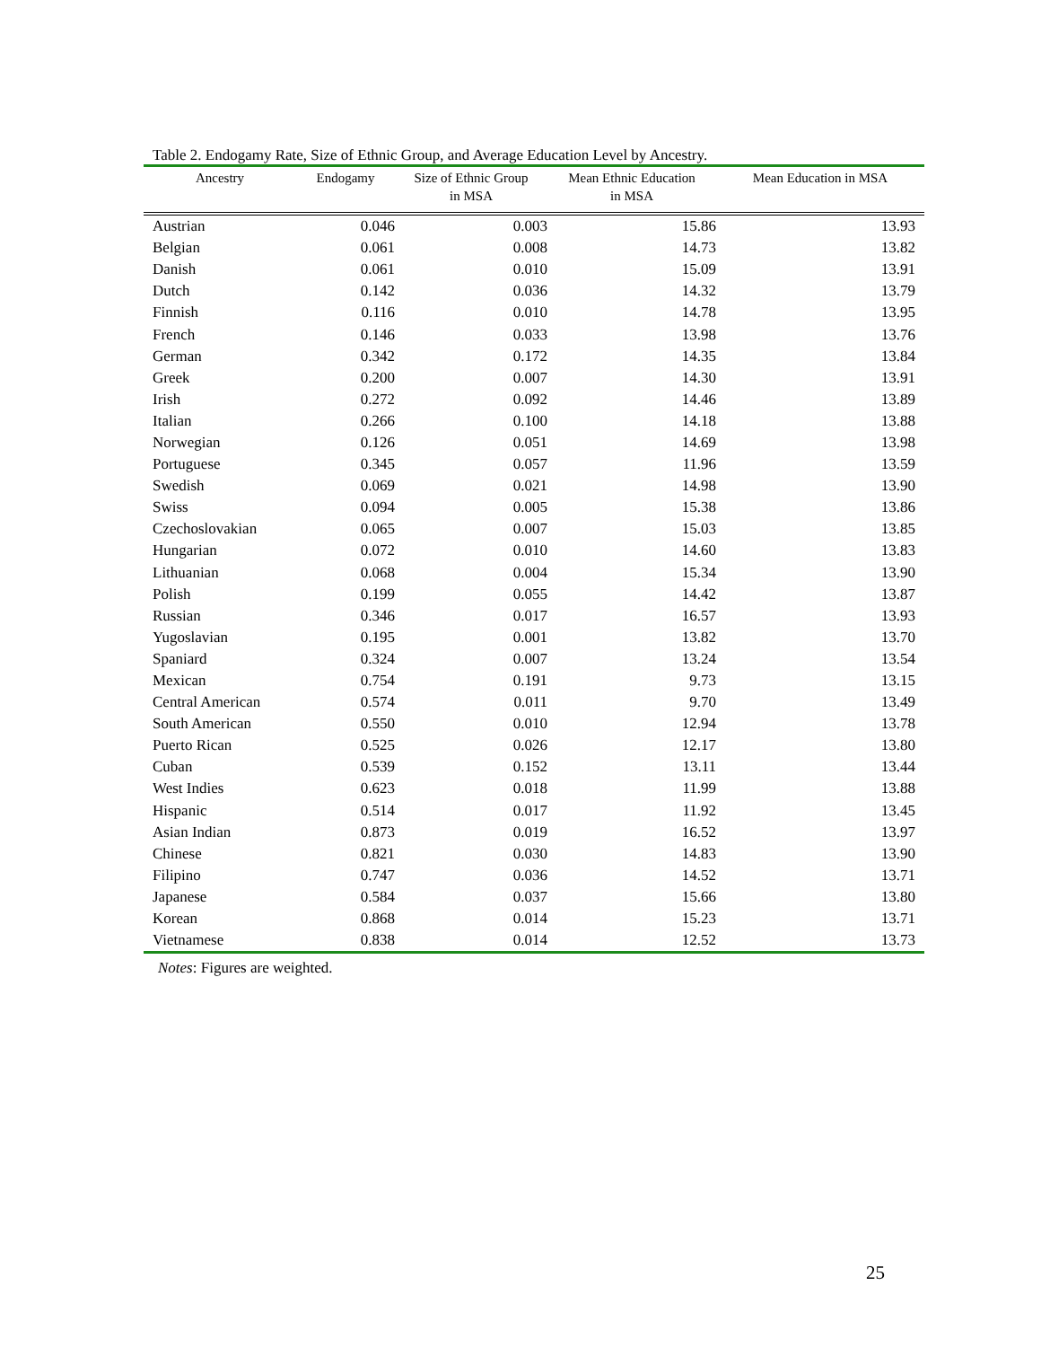Table 2. Endogamy Rate, Size of Ethnic Group, and Average Education Level by Ancestry.
| Ancestry | Endogamy | Size of Ethnic Group in MSA | Mean Ethnic Education in MSA | Mean Education in MSA |
| --- | --- | --- | --- | --- |
| Austrian | 0.046 | 0.003 | 15.86 | 13.93 |
| Belgian | 0.061 | 0.008 | 14.73 | 13.82 |
| Danish | 0.061 | 0.010 | 15.09 | 13.91 |
| Dutch | 0.142 | 0.036 | 14.32 | 13.79 |
| Finnish | 0.116 | 0.010 | 14.78 | 13.95 |
| French | 0.146 | 0.033 | 13.98 | 13.76 |
| German | 0.342 | 0.172 | 14.35 | 13.84 |
| Greek | 0.200 | 0.007 | 14.30 | 13.91 |
| Irish | 0.272 | 0.092 | 14.46 | 13.89 |
| Italian | 0.266 | 0.100 | 14.18 | 13.88 |
| Norwegian | 0.126 | 0.051 | 14.69 | 13.98 |
| Portuguese | 0.345 | 0.057 | 11.96 | 13.59 |
| Swedish | 0.069 | 0.021 | 14.98 | 13.90 |
| Swiss | 0.094 | 0.005 | 15.38 | 13.86 |
| Czechoslovakian | 0.065 | 0.007 | 15.03 | 13.85 |
| Hungarian | 0.072 | 0.010 | 14.60 | 13.83 |
| Lithuanian | 0.068 | 0.004 | 15.34 | 13.90 |
| Polish | 0.199 | 0.055 | 14.42 | 13.87 |
| Russian | 0.346 | 0.017 | 16.57 | 13.93 |
| Yugoslavian | 0.195 | 0.001 | 13.82 | 13.70 |
| Spaniard | 0.324 | 0.007 | 13.24 | 13.54 |
| Mexican | 0.754 | 0.191 | 9.73 | 13.15 |
| Central American | 0.574 | 0.011 | 9.70 | 13.49 |
| South American | 0.550 | 0.010 | 12.94 | 13.78 |
| Puerto Rican | 0.525 | 0.026 | 12.17 | 13.80 |
| Cuban | 0.539 | 0.152 | 13.11 | 13.44 |
| West Indies | 0.623 | 0.018 | 11.99 | 13.88 |
| Hispanic | 0.514 | 0.017 | 11.92 | 13.45 |
| Asian Indian | 0.873 | 0.019 | 16.52 | 13.97 |
| Chinese | 0.821 | 0.030 | 14.83 | 13.90 |
| Filipino | 0.747 | 0.036 | 14.52 | 13.71 |
| Japanese | 0.584 | 0.037 | 15.66 | 13.80 |
| Korean | 0.868 | 0.014 | 15.23 | 13.71 |
| Vietnamese | 0.838 | 0.014 | 12.52 | 13.73 |
Notes: Figures are weighted.
25